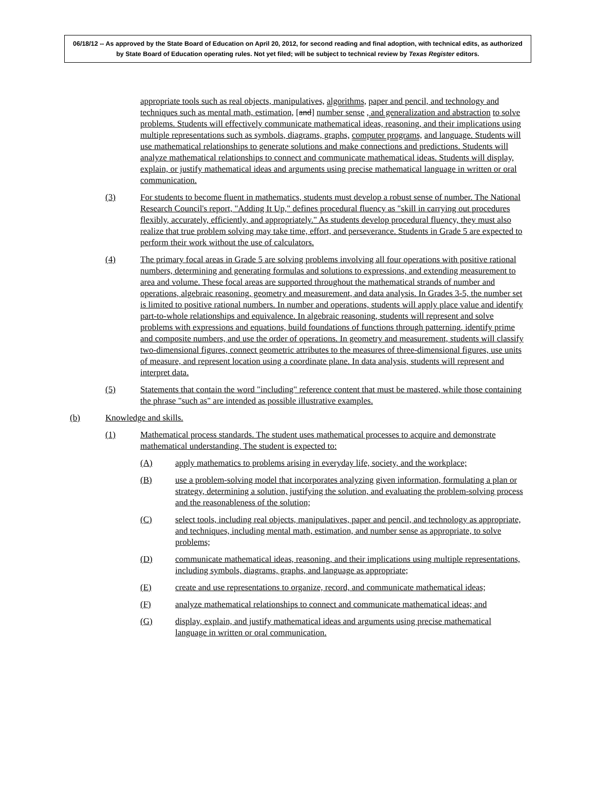06/18/12 -- As approved by the State Board of Education on April 20, 2012, for second reading and final adoption, with technical edits, as authorized by State Board of Education operating rules. Not yet filed; will be subject to technical review by Texas Register editors.
appropriate tools such as real objects, manipulatives, algorithms, paper and pencil, and technology and techniques such as mental math, estimation, [and] number sense , and generalization and abstraction to solve problems. Students will effectively communicate mathematical ideas, reasoning, and their implications using multiple representations such as symbols, diagrams, graphs, computer programs, and language. Students will use mathematical relationships to generate solutions and make connections and predictions. Students will analyze mathematical relationships to connect and communicate mathematical ideas. Students will display, explain, or justify mathematical ideas and arguments using precise mathematical language in written or oral communication.
(3) For students to become fluent in mathematics, students must develop a robust sense of number. The National Research Council's report, "Adding It Up," defines procedural fluency as "skill in carrying out procedures flexibly, accurately, efficiently, and appropriately." As students develop procedural fluency, they must also realize that true problem solving may take time, effort, and perseverance. Students in Grade 5 are expected to perform their work without the use of calculators.
(4) The primary focal areas in Grade 5 are solving problems involving all four operations with positive rational numbers, determining and generating formulas and solutions to expressions, and extending measurement to area and volume. These focal areas are supported throughout the mathematical strands of number and operations, algebraic reasoning, geometry and measurement, and data analysis. In Grades 3-5, the number set is limited to positive rational numbers. In number and operations, students will apply place value and identify part-to-whole relationships and equivalence. In algebraic reasoning, students will represent and solve problems with expressions and equations, build foundations of functions through patterning, identify prime and composite numbers, and use the order of operations. In geometry and measurement, students will classify two-dimensional figures, connect geometric attributes to the measures of three-dimensional figures, use units of measure, and represent location using a coordinate plane. In data analysis, students will represent and interpret data.
(5) Statements that contain the word "including" reference content that must be mastered, while those containing the phrase "such as" are intended as possible illustrative examples.
(b) Knowledge and skills.
(1) Mathematical process standards. The student uses mathematical processes to acquire and demonstrate mathematical understanding. The student is expected to:
(A) apply mathematics to problems arising in everyday life, society, and the workplace;
(B) use a problem-solving model that incorporates analyzing given information, formulating a plan or strategy, determining a solution, justifying the solution, and evaluating the problem-solving process and the reasonableness of the solution;
(C) select tools, including real objects, manipulatives, paper and pencil, and technology as appropriate, and techniques, including mental math, estimation, and number sense as appropriate, to solve problems;
(D) communicate mathematical ideas, reasoning, and their implications using multiple representations, including symbols, diagrams, graphs, and language as appropriate;
(E) create and use representations to organize, record, and communicate mathematical ideas;
(F) analyze mathematical relationships to connect and communicate mathematical ideas; and
(G) display, explain, and justify mathematical ideas and arguments using precise mathematical language in written or oral communication.